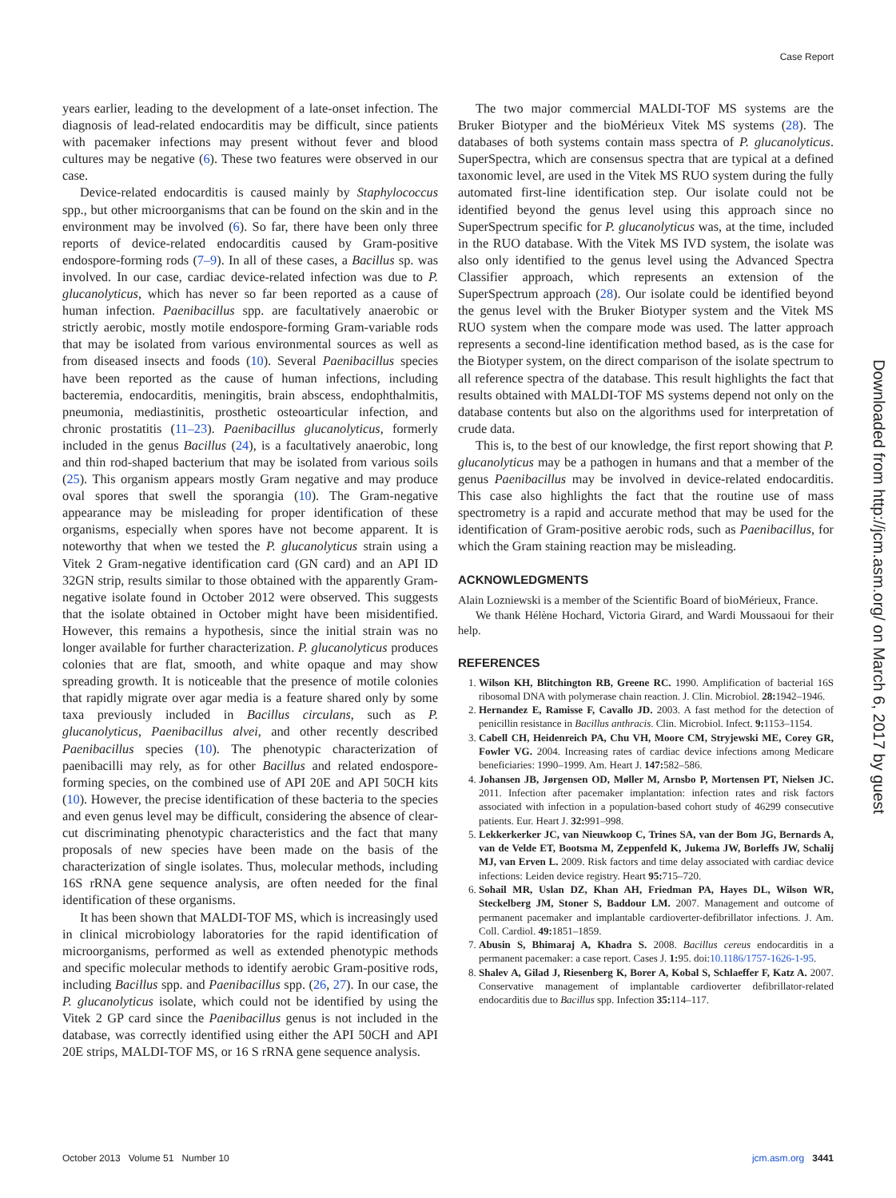Case Report
years earlier, leading to the development of a late-onset infection. The diagnosis of lead-related endocarditis may be difficult, since patients with pacemaker infections may present without fever and blood cultures may be negative (6). These two features were observed in our case.
Device-related endocarditis is caused mainly by Staphylococcus spp., but other microorganisms that can be found on the skin and in the environment may be involved (6). So far, there have been only three reports of device-related endocarditis caused by Gram-positive endospore-forming rods (7–9). In all of these cases, a Bacillus sp. was involved. In our case, cardiac device-related infection was due to P. glucanolyticus, which has never so far been reported as a cause of human infection. Paenibacillus spp. are facultatively anaerobic or strictly aerobic, mostly motile endospore-forming Gram-variable rods that may be isolated from various environmental sources as well as from diseased insects and foods (10). Several Paenibacillus species have been reported as the cause of human infections, including bacteremia, endocarditis, meningitis, brain abscess, endophthalmitis, pneumonia, mediastinitis, prosthetic osteoarticular infection, and chronic prostatitis (11–23). Paenibacillus glucanolyticus, formerly included in the genus Bacillus (24), is a facultatively anaerobic, long and thin rod-shaped bacterium that may be isolated from various soils (25). This organism appears mostly Gram negative and may produce oval spores that swell the sporangia (10). The Gram-negative appearance may be misleading for proper identification of these organisms, especially when spores have not become apparent. It is noteworthy that when we tested the P. glucanolyticus strain using a Vitek 2 Gram-negative identification card (GN card) and an API ID 32GN strip, results similar to those obtained with the apparently Gram-negative isolate found in October 2012 were observed. This suggests that the isolate obtained in October might have been misidentified. However, this remains a hypothesis, since the initial strain was no longer available for further characterization. P. glucanolyticus produces colonies that are flat, smooth, and white opaque and may show spreading growth. It is noticeable that the presence of motile colonies that rapidly migrate over agar media is a feature shared only by some taxa previously included in Bacillus circulans, such as P. glucanolyticus, Paenibacillus alvei, and other recently described Paenibacillus species (10). The phenotypic characterization of paenibacilli may rely, as for other Bacillus and related endospore-forming species, on the combined use of API 20E and API 50CH kits (10). However, the precise identification of these bacteria to the species and even genus level may be difficult, considering the absence of clear-cut discriminating phenotypic characteristics and the fact that many proposals of new species have been made on the basis of the characterization of single isolates. Thus, molecular methods, including 16S rRNA gene sequence analysis, are often needed for the final identification of these organisms.
It has been shown that MALDI-TOF MS, which is increasingly used in clinical microbiology laboratories for the rapid identification of microorganisms, performed as well as extended phenotypic methods and specific molecular methods to identify aerobic Gram-positive rods, including Bacillus spp. and Paenibacillus spp. (26, 27). In our case, the P. glucanolyticus isolate, which could not be identified by using the Vitek 2 GP card since the Paenibacillus genus is not included in the database, was correctly identified using either the API 50CH and API 20E strips, MALDI-TOF MS, or 16 S rRNA gene sequence analysis.
The two major commercial MALDI-TOF MS systems are the Bruker Biotyper and the bioMérieux Vitek MS systems (28). The databases of both systems contain mass spectra of P. glucanolyticus. SuperSpectra, which are consensus spectra that are typical at a defined taxonomic level, are used in the Vitek MS RUO system during the fully automated first-line identification step. Our isolate could not be identified beyond the genus level using this approach since no SuperSpectrum specific for P. glucanolyticus was, at the time, included in the RUO database. With the Vitek MS IVD system, the isolate was also only identified to the genus level using the Advanced Spectra Classifier approach, which represents an extension of the SuperSpectrum approach (28). Our isolate could be identified beyond the genus level with the Bruker Biotyper system and the Vitek MS RUO system when the compare mode was used. The latter approach represents a second-line identification method based, as is the case for the Biotyper system, on the direct comparison of the isolate spectrum to all reference spectra of the database. This result highlights the fact that results obtained with MALDI-TOF MS systems depend not only on the database contents but also on the algorithms used for interpretation of crude data.
This is, to the best of our knowledge, the first report showing that P. glucanolyticus may be a pathogen in humans and that a member of the genus Paenibacillus may be involved in device-related endocarditis. This case also highlights the fact that the routine use of mass spectrometry is a rapid and accurate method that may be used for the identification of Gram-positive aerobic rods, such as Paenibacillus, for which the Gram staining reaction may be misleading.
ACKNOWLEDGMENTS
Alain Lozniewski is a member of the Scientific Board of bioMérieux, France.
We thank Hélène Hochard, Victoria Girard, and Wardi Moussaoui for their help.
REFERENCES
1. Wilson KH, Blitchington RB, Greene RC. 1990. Amplification of bacterial 16S ribosomal DNA with polymerase chain reaction. J. Clin. Microbiol. 28: 1942–1946.
2. Hernandez E, Ramisse F, Cavallo JD. 2003. A fast method for the detection of penicillin resistance in Bacillus anthracis. Clin. Microbiol. Infect. 9: 1153–1154.
3. Cabell CH, Heidenreich PA, Chu VH, Moore CM, Stryjewski ME, Corey GR, Fowler VG. 2004. Increasing rates of cardiac device infections among Medicare beneficiaries: 1990–1999. Am. Heart J. 147: 582–586.
4. Johansen JB, Jørgensen OD, Møller M, Arnsbo P, Mortensen PT, Nielsen JC. 2011. Infection after pacemaker implantation: infection rates and risk factors associated with infection in a population-based cohort study of 46299 consecutive patients. Eur. Heart J. 32: 991–998.
5. Lekkerkerker JC, van Nieuwkoop C, Trines SA, van der Bom JG, Bernards A, van de Velde ET, Bootsma M, Zeppenfeld K, Jukema JW, Borleffs JW, Schalij MJ, van Erven L. 2009. Risk factors and time delay associated with cardiac device infections: Leiden device registry. Heart 95: 715–720.
6. Sohail MR, Uslan DZ, Khan AH, Friedman PA, Hayes DL, Wilson WR, Steckelberg JM, Stoner S, Baddour LM. 2007. Management and outcome of permanent pacemaker and implantable cardioverter-defibrillator infections. J. Am. Coll. Cardiol. 49: 1851–1859.
7. Abusin S, Bhimaraj A, Khadra S. 2008. Bacillus cereus endocarditis in a permanent pacemaker: a case report. Cases J. 1: 95. doi:10.1186/1757-1626-1-95.
8. Shalev A, Gilad J, Riesenberg K, Borer A, Kobal S, Schlaeffer F, Katz A. 2007. Conservative management of implantable cardioverter defibrillator-related endocarditis due to Bacillus spp. Infection 35: 114–117.
Downloaded from http://jcm.asm.org/ on March 6, 2017 by guest
October 2013 Volume 51 Number 10 jcm.asm.org 3441